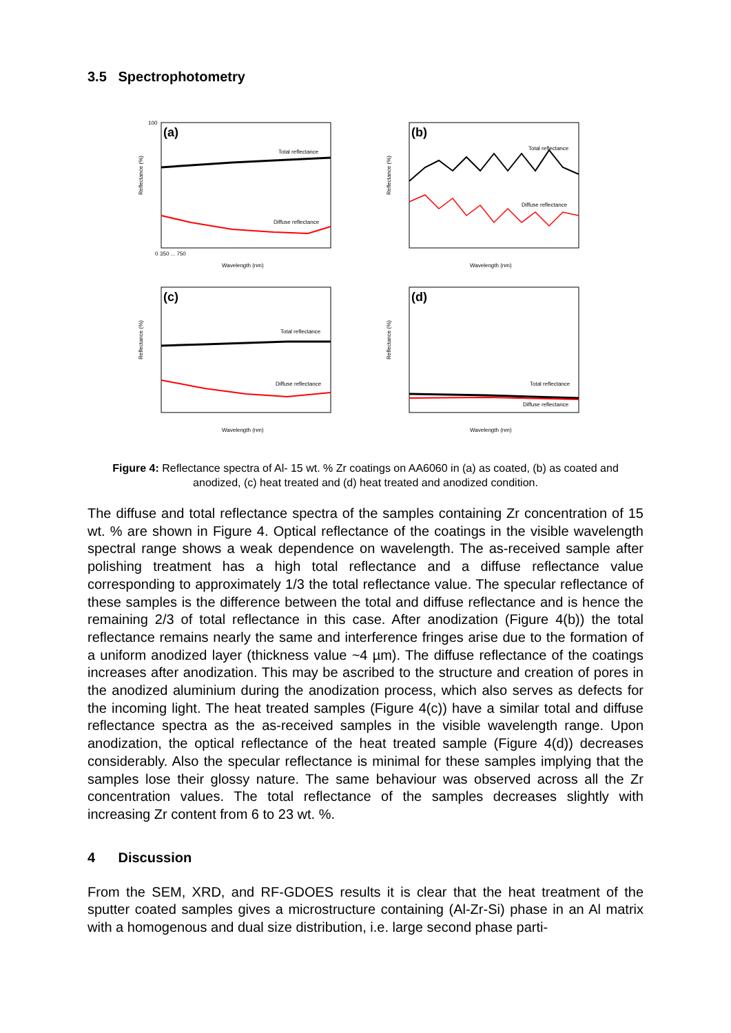3.5 Spectrophotometry
(a)
Total reflectance
Diffuse reflectance
Wavelength (nm)
Reflectance (%)
100
0
350 ... 750
(b)
Total reflectance
Diffuse reflectance
Wavelength (nm)
Reflectance (%)
(c)
Total reflectance
Diffuse reflectance
Wavelength (nm)
Reflectance (%)
(d)
Total reflectance
Diffuse reflectance
Wavelength (nm)
Reflectance (%)
Figure 4: Reflectance spectra of Al- 15 wt. % Zr coatings on AA6060 in (a) as coated, (b) as coated and anodized, (c) heat treated and (d) heat treated and anodized condition.
The diffuse and total reflectance spectra of the samples containing Zr concentration of 15 wt. % are shown in Figure 4. Optical reflectance of the coatings in the visible wavelength spectral range shows a weak dependence on wavelength. The as-received sample after polishing treatment has a high total reflectance and a diffuse reflectance value corresponding to approximately 1/3 the total reflectance value. The specular reflectance of these samples is the difference between the total and diffuse reflectance and is hence the remaining 2/3 of total reflectance in this case. After anodization (Figure 4(b)) the total reflectance remains nearly the same and interference fringes arise due to the formation of a uniform anodized layer (thickness value ~4 µm). The diffuse reflectance of the coatings increases after anodization. This may be ascribed to the structure and creation of pores in the anodized aluminium during the anodization process, which also serves as defects for the incoming light. The heat treated samples (Figure 4(c)) have a similar total and diffuse reflectance spectra as the as-received samples in the visible wavelength range. Upon anodization, the optical reflectance of the heat treated sample (Figure 4(d)) decreases considerably. Also the specular reflectance is minimal for these samples implying that the samples lose their glossy nature. The same behaviour was observed across all the Zr concentration values. The total reflectance of the samples decreases slightly with increasing Zr content from 6 to 23 wt. %.
4 Discussion
From the SEM, XRD, and RF-GDOES results it is clear that the heat treatment of the sputter coated samples gives a microstructure containing (Al-Zr-Si) phase in an Al matrix with a homogenous and dual size distribution, i.e. large second phase parti-